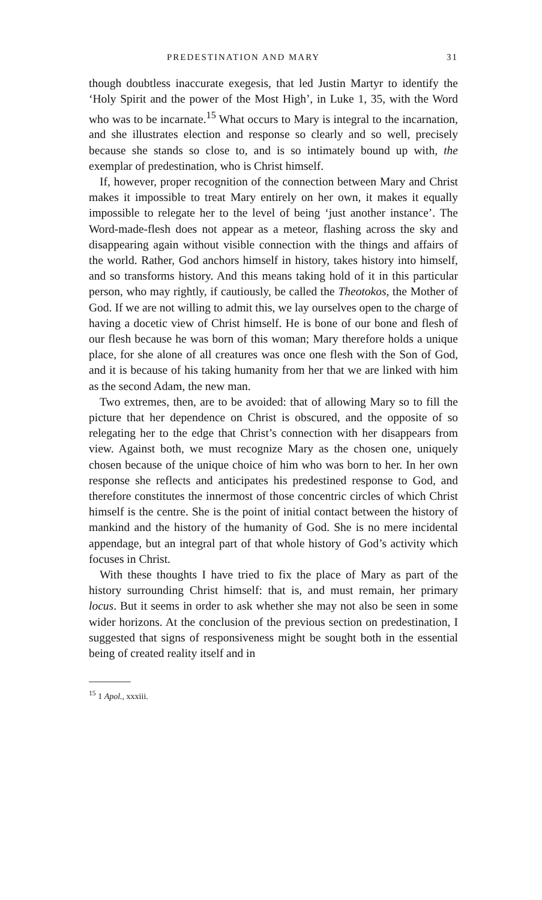PREDESTINATION AND MARY 31
though doubtless inaccurate exegesis, that led Justin Martyr to identify the ‘Holy Spirit and the power of the Most High’, in Luke 1, 35, with the Word who was to be incarnate.<sup>15</sup> What occurs to Mary is integral to the incarnation, and she illustrates election and response so clearly and so well, precisely because she stands so close to, and is so intimately bound up with, the exemplar of predestination, who is Christ himself.
If, however, proper recognition of the connection between Mary and Christ makes it impossible to treat Mary entirely on her own, it makes it equally impossible to relegate her to the level of being ‘just another instance’. The Word-made-flesh does not appear as a meteor, flashing across the sky and disappearing again without visible connection with the things and affairs of the world. Rather, God anchors himself in history, takes history into himself, and so transforms history. And this means taking hold of it in this particular person, who may rightly, if cautiously, be called the Theotokos, the Mother of God. If we are not willing to admit this, we lay ourselves open to the charge of having a docetic view of Christ himself. He is bone of our bone and flesh of our flesh because he was born of this woman; Mary therefore holds a unique place, for she alone of all creatures was once one flesh with the Son of God, and it is because of his taking humanity from her that we are linked with him as the second Adam, the new man.
Two extremes, then, are to be avoided: that of allowing Mary so to fill the picture that her dependence on Christ is obscured, and the opposite of so relegating her to the edge that Christ’s connection with her disappears from view. Against both, we must recognize Mary as the chosen one, uniquely chosen because of the unique choice of him who was born to her. In her own response she reflects and anticipates his predestined response to God, and therefore constitutes the innermost of those concentric circles of which Christ himself is the centre. She is the point of initial contact between the history of mankind and the history of the humanity of God. She is no mere incidental appendage, but an integral part of that whole history of God’s activity which focuses in Christ.
With these thoughts I have tried to fix the place of Mary as part of the history surrounding Christ himself: that is, and must remain, her primary locus. But it seems in order to ask whether she may not also be seen in some wider horizons. At the conclusion of the previous section on predestination, I suggested that signs of responsiveness might be sought both in the essential being of created reality itself and in
<sup>15</sup> 1 Apol., xxxiii.